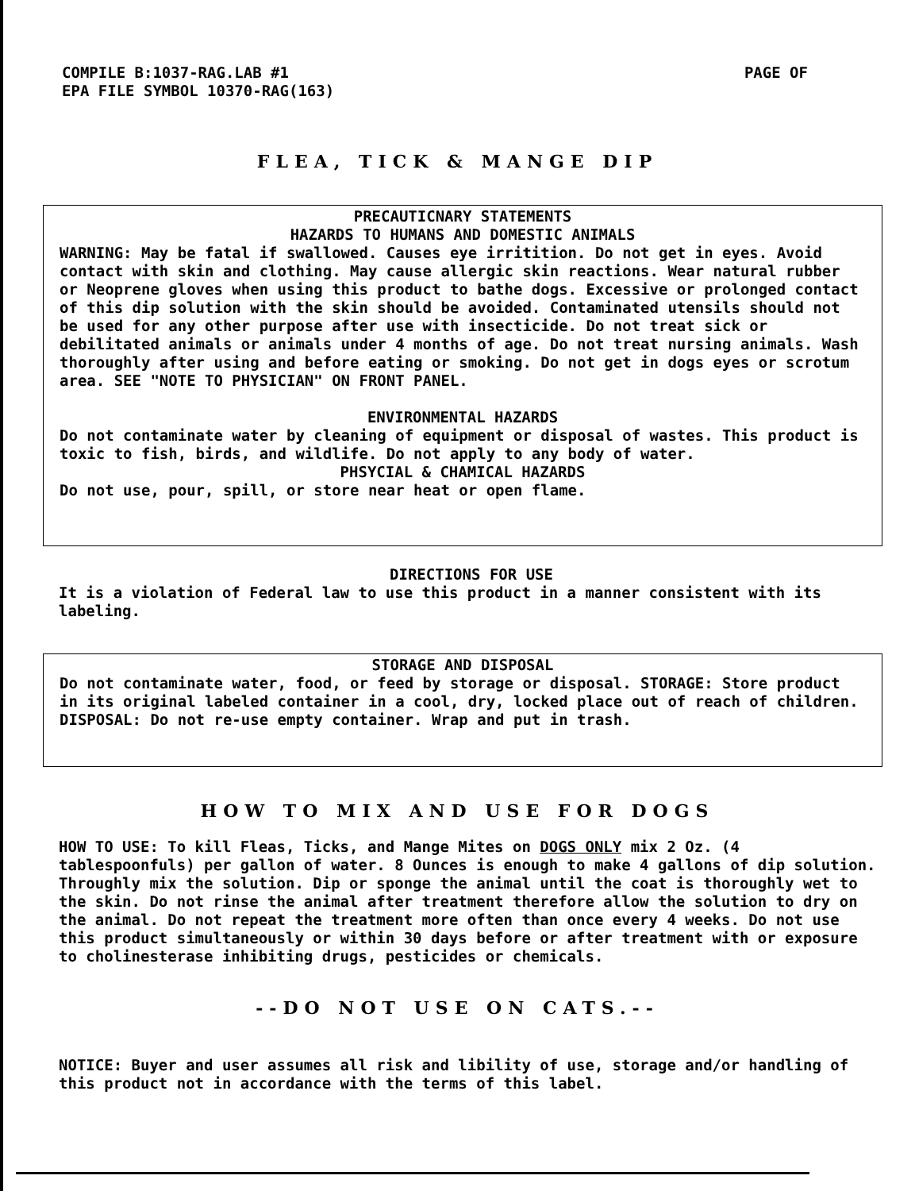COMPILE B:1037-RAG.LAB #1
EPA FILE SYMBOL 10370-RAG(163)
PAGE OF
FLEA, TICK & MANGE DIP
PRECAUTICNARY STATEMENTS
HAZARDS TO HUMANS AND DOMESTIC ANIMALS
WARNING: May be fatal if swallowed. Causes eye irritition. Do not get in eyes. Avoid contact with skin and clothing. May cause allergic skin reactions. Wear natural rubber or Neoprene gloves when using this product to bathe dogs. Excessive or prolonged contact of this dip solution with the skin should be avoided. Contaminated utensils should not be used for any other purpose after use with insecticide. Do not treat sick or debilitated animals or animals under 4 months of age. Do not treat nursing animals. Wash thoroughly after using and before eating or smoking. Do not get in dogs eyes or scrotum area. SEE "NOTE TO PHYSICIAN" ON FRONT PANEL.
ENVIRONMENTAL HAZARDS
Do not contaminate water by cleaning of equipment or disposal of wastes. This product is toxic to fish, birds, and wildlife. Do not apply to any body of water.
PHSYCIAL & CHAMICAL HAZARDS
Do not use, pour, spill, or store near heat or open flame.
DIRECTIONS FOR USE
It is a violation of Federal law to use this product in a manner consistent with its labeling.
STORAGE AND DISPOSAL
Do not contaminate water, food, or feed by storage or disposal. STORAGE: Store product in its original labeled container in a cool, dry, locked place out of reach of children. DISPOSAL: Do not re-use empty container. Wrap and put in trash.
HOW TO MIX AND USE FOR DOGS
HOW TO USE: To kill Fleas, Ticks, and Mange Mites on DOGS ONLY mix 2 Oz. (4 tablespoonfuls) per gallon of water. 8 Ounces is enough to make 4 gallons of dip solution. Throughly mix the solution. Dip or sponge the animal until the coat is thoroughly wet to the skin. Do not rinse the animal after treatment therefore allow the solution to dry on the animal. Do not repeat the treatment more often than once every 4 weeks. Do not use this product simultaneously or within 30 days before or after treatment with or exposure to cholinesterase inhibiting drugs, pesticides or chemicals.
--DO NOT USE ON CATS.--
NOTICE: Buyer and user assumes all risk and libility of use, storage and/or handling of this product not in accordance with the terms of this label.